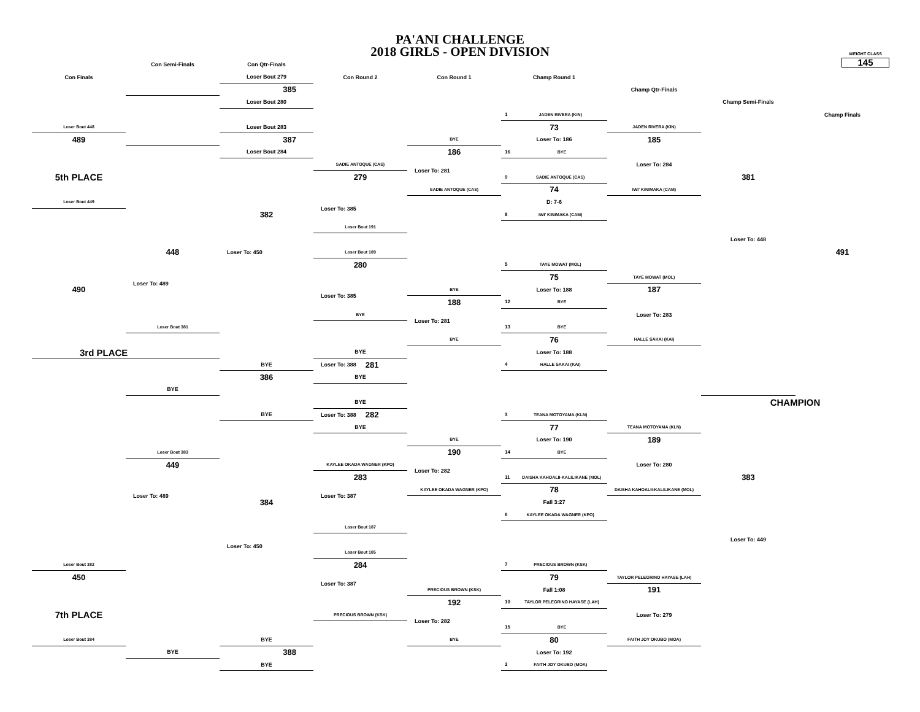PA'ANI CHALLENGE
2018 GIRLS - OPEN DIVISION
WEIGHT CLASS
145
Con Semi-Finals
Con Qtr-Finals
Con Finals
Loser Bout 279
Con Round 2
Con Round 1
Champ Round 1
385
Champ Qtr-Finals
Loser Bout 280
Champ Semi-Finals
1 JADEN RIVERA (KIN)
Champ Finals
73
Loser Bout 448
Loser Bout 283
JADEN RIVERA (KIN)
489
387
BYE
Loser To: 186
185
Loser Bout 284
186
16 BYE
SADIE ANTOQUE (CAS)
Loser To: 284
Loser To: 281
5th PLACE
279
9 SADIE ANTOQUE (CAS)
381
74
SADIE ANTOQUE (CAS)
IWI' KINIMAKA (CAM)
D: 7-6
Loser Bout 449
Loser To: 385
382
8 IWI' KINIMAKA (CAM)
Loser Bout 191
Loser To: 448
448
Loser To: 450
Loser Bout 189
491
280
5 TAYE MOWAT (MOL)
75
TAYE MOWAT (MOL)
Loser To: 489
490
BYE
Loser To: 188
187
Loser To: 385
188
12 BYE
BYE
Loser To: 283
Loser To: 281
Loser Bout 381
13 BYE
76
BYE
HALLE SAKAI (KAI)
Loser To: 188
BYE
3rd PLACE
BYE
Loser To: 388 281
4 HALLE SAKAI (KAI)
386
BYE
BYE
CHAMPION
BYE
BYE
Loser To: 388 282
3 TEANA MOTOYAMA (KLN)
77
BYE
TEANA MOTOYAMA (KLN)
Loser To: 190
BYE
189
Loser Bout 383
190
14 BYE
Loser To: 280
449
KAYLEE OKADA WAGNER (KPO)
Loser To: 282
283
11 DAISHA KAHOALII-KALILIKANE (MOL)
383
78
KAYLEE OKADA WAGNER (KPO)
DAISHA KAHOALII-KALILIKANE (MOL)
Loser To: 489
Loser To: 387
Fall 3:27
384
6 KAYLEE OKADA WAGNER (KPO)
Loser Bout 187
Loser To: 449
Loser To: 450
Loser Bout 185
Loser Bout 382
284
7 PRECIOUS BROWN (KSK)
79
450
TAYLOR PELEGRINO HAYASE (LAH)
Loser To: 387
Fall 1:08
PRECIOUS BROWN (KSK)
191
192
10 TAYLOR PELEGRINO HAYASE (LAH)
7th PLACE
Loser To: 279
PRECIOUS BROWN (KSK)
Loser To: 282
15 BYE
80
Loser Bout 384
BYE
BYE
FAITH JOY OKUBO (MOA)
BYE
388
Loser To: 192
BYE
2 FAITH JOY OKUBO (MOA)